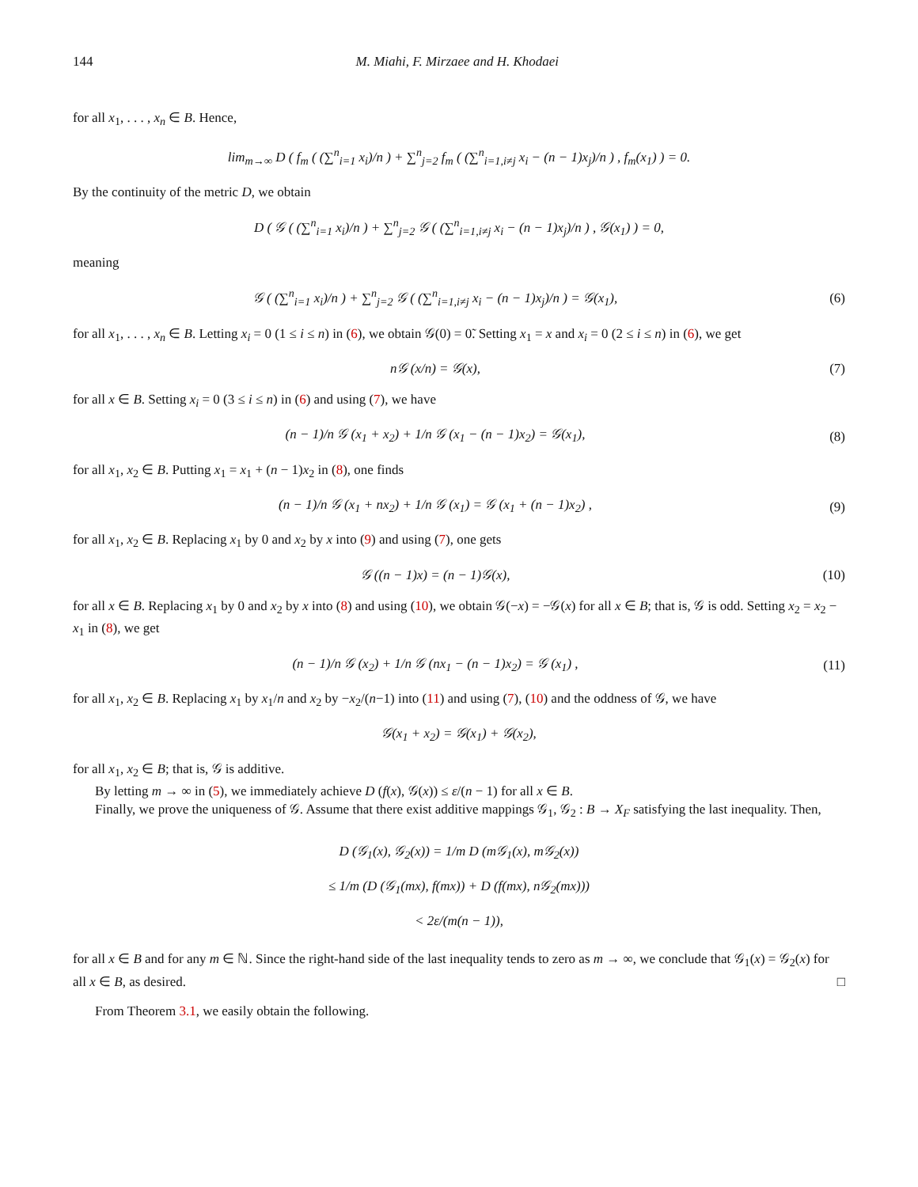144 M. Miahi, F. Mirzaee and H. Khodaei
for all x<sub>1</sub>, . . . , x<sub>n</sub> ∈ B. Hence,
lim<sub>m→∞</sub> D ( f<sub>m</sub> ( (∑<sup>n</sup><sub>i=1</sub> x<sub>i</sub>)/n ) + ∑<sup>n</sup><sub>j=2</sub> f<sub>m</sub> ( (∑<sup>n</sup><sub>i=1,i≠j</sub> x<sub>i</sub> − (n − 1)x<sub>j</sub>)/n ) , f<sub>m</sub>(x<sub>1</sub>) ) = 0.
By the continuity of the metric D, we obtain
D ( 𝒢 ( (∑<sup>n</sup><sub>i=1</sub> x<sub>i</sub>)/n ) + ∑<sup>n</sup><sub>j=2</sub> 𝒢 ( (∑<sup>n</sup><sub>i=1,i≠j</sub> x<sub>i</sub> − (n − 1)x<sub>j</sub>)/n ) , 𝒢(x<sub>1</sub>) ) = 0,
meaning
𝒢 ( (∑<sup>n</sup><sub>i=1</sub> x<sub>i</sub>)/n ) + ∑<sup>n</sup><sub>j=2</sub> 𝒢 ( (∑<sup>n</sup><sub>i=1,i≠j</sub> x<sub>i</sub> − (n − 1)x<sub>j</sub>)/n ) = 𝒢(x<sub>1</sub>),
(6)
for all x<sub>1</sub>, . . . , x<sub>n</sub> ∈ B. Letting x<sub>i</sub> = 0 (1 ≤ i ≤ n) in (6), we obtain 𝒢(0) = 0̃. Setting x<sub>1</sub> = x and x<sub>i</sub> = 0 (2 ≤ i ≤ n) in (6), we get
n𝒢 (x/n) = 𝒢(x), (7)
for all x ∈ B. Setting x<sub>i</sub> = 0 (3 ≤ i ≤ n) in (6) and using (7), we have
(n − 1)/n 𝒢 (x<sub>1</sub> + x<sub>2</sub>) + 1/n 𝒢 (x<sub>1</sub> − (n − 1)x<sub>2</sub>) = 𝒢(x<sub>1</sub>),
(8)
for all x<sub>1</sub>, x<sub>2</sub> ∈ B. Putting x<sub>1</sub> = x<sub>1</sub> + (n − 1)x<sub>2</sub> in (8), one finds
(n − 1)/n 𝒢 (x<sub>1</sub> + nx<sub>2</sub>) + 1/n 𝒢 (x<sub>1</sub>) = 𝒢 (x<sub>1</sub> + (n − 1)x<sub>2</sub>) ,
(9)
for all x<sub>1</sub>, x<sub>2</sub> ∈ B. Replacing x<sub>1</sub> by 0 and x<sub>2</sub> by x into (9) and using (7), one gets
𝒢 ((n − 1)x) = (n − 1)𝒢(x), (10)
for all x ∈ B. Replacing x<sub>1</sub> by 0 and x<sub>2</sub> by x into (8) and using (10), we obtain 𝒢(−x) = −𝒢(x) for all x ∈ B; that is, 𝒢 is odd. Setting x<sub>2</sub> = x<sub>2</sub> − x<sub>1</sub> in (8), we get
(n − 1)/n 𝒢 (x<sub>2</sub>) + 1/n 𝒢 (nx<sub>1</sub> − (n − 1)x<sub>2</sub>) = 𝒢 (x<sub>1</sub>) ,
(11)
for all x<sub>1</sub>, x<sub>2</sub> ∈ B. Replacing x<sub>1</sub> by x<sub>1</sub>/n and x<sub>2</sub> by −x<sub>2</sub>/(n−1) into (11) and using (7), (10) and the oddness of 𝒢, we have
𝒢(x<sub>1</sub> + x<sub>2</sub>) = 𝒢(x<sub>1</sub>) + 𝒢(x<sub>2</sub>),
for all x<sub>1</sub>, x<sub>2</sub> ∈ B; that is, 𝒢 is additive.
By letting m → ∞ in (5), we immediately achieve D (f(x), 𝒢(x)) ≤ ε/(n − 1) for all x ∈ B.
Finally, we prove the uniqueness of 𝒢. Assume that there exist additive mappings 𝒢<sub>1</sub>, 𝒢<sub>2</sub> : B → X<sub>F</sub> satisfying the last inequality. Then,
D (𝒢<sub>1</sub>(x), 𝒢<sub>2</sub>(x)) = 1/m D (m𝒢<sub>1</sub>(x), m𝒢<sub>2</sub>(x))
≤ 1/m (D (𝒢<sub>1</sub>(mx), f(mx)) + D (f(mx), n𝒢<sub>2</sub>(mx)))
< 2ε/(m(n − 1)),
for all x ∈ B and for any m ∈ ℕ. Since the right-hand side of the last inequality tends to zero as m → ∞, we conclude that 𝒢<sub>1</sub>(x) = 𝒢<sub>2</sub>(x) for all x ∈ B, as desired. □
From Theorem 3.1, we easily obtain the following.